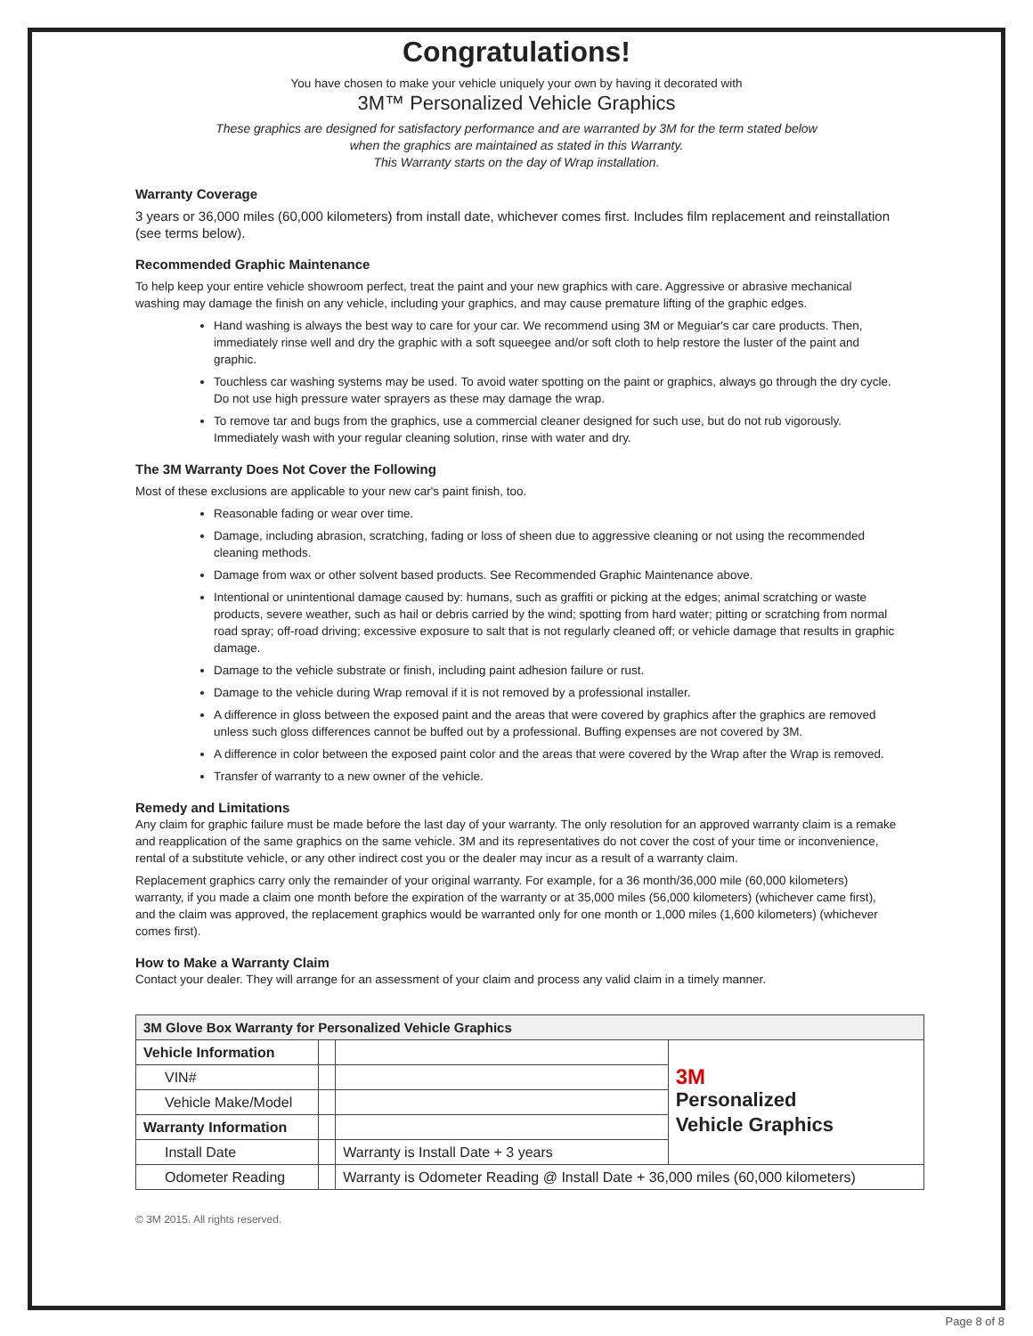Congratulations!
You have chosen to make your vehicle uniquely your own by having it decorated with
3M™ Personalized Vehicle Graphics
These graphics are designed for satisfactory performance and are warranted by 3M for the term stated below
when the graphics are maintained as stated in this Warranty.
This Warranty starts on the day of Wrap installation.
Warranty Coverage
3 years or 36,000 miles (60,000 kilometers) from install date, whichever comes first. Includes film replacement and reinstallation (see terms below).
Recommended Graphic Maintenance
To help keep your entire vehicle showroom perfect, treat the paint and your new graphics with care. Aggressive or abrasive mechanical washing may damage the finish on any vehicle, including your graphics, and may cause premature lifting of the graphic edges.
Hand washing is always the best way to care for your car. We recommend using 3M or Meguiar's car care products. Then, immediately rinse well and dry the graphic with a soft squeegee and/or soft cloth to help restore the luster of the paint and graphic.
Touchless car washing systems may be used. To avoid water spotting on the paint or graphics, always go through the dry cycle. Do not use high pressure water sprayers as these may damage the wrap.
To remove tar and bugs from the graphics, use a commercial cleaner designed for such use, but do not rub vigorously. Immediately wash with your regular cleaning solution, rinse with water and dry.
The 3M Warranty Does Not Cover the Following
Most of these exclusions are applicable to your new car's paint finish, too.
Reasonable fading or wear over time.
Damage, including abrasion, scratching, fading or loss of sheen due to aggressive cleaning or not using the recommended cleaning methods.
Damage from wax or other solvent based products. See Recommended Graphic Maintenance above.
Intentional or unintentional damage caused by: humans, such as graffiti or picking at the edges; animal scratching or waste products, severe weather, such as hail or debris carried by the wind; spotting from hard water; pitting or scratching from normal road spray; off-road driving; excessive exposure to salt that is not regularly cleaned off; or vehicle damage that results in graphic damage.
Damage to the vehicle substrate or finish, including paint adhesion failure or rust.
Damage to the vehicle during Wrap removal if it is not removed by a professional installer.
A difference in gloss between the exposed paint and the areas that were covered by graphics after the graphics are removed unless such gloss differences cannot be buffed out by a professional. Buffing expenses are not covered by 3M.
A difference in color between the exposed paint color and the areas that were covered by the Wrap after the Wrap is removed.
Transfer of warranty to a new owner of the vehicle.
Remedy and Limitations
Any claim for graphic failure must be made before the last day of your warranty. The only resolution for an approved warranty claim is a remake and reapplication of the same graphics on the same vehicle. 3M and its representatives do not cover the cost of your time or inconvenience, rental of a substitute vehicle, or any other indirect cost you or the dealer may incur as a result of a warranty claim.
Replacement graphics carry only the remainder of your original warranty. For example, for a 36 month/36,000 mile (60,000 kilometers) warranty, if you made a claim one month before the expiration of the warranty or at 35,000 miles (56,000 kilometers) (whichever came first), and the claim was approved, the replacement graphics would be warranted only for one month or 1,000 miles (1,600 kilometers) (whichever comes first).
How to Make a Warranty Claim
Contact your dealer. They will arrange for an assessment of your claim and process any valid claim in a timely manner.
| 3M Glove Box Warranty for Personalized Vehicle Graphics | | | |
| --- | --- | --- | --- |
| Vehicle Information | | | 3M Personalized Vehicle Graphics |
| VIN# | | | |
| Vehicle Make/Model | | | |
| Warranty Information | | | |
| Install Date | | Warranty is Install Date + 3 years | |
| Odometer Reading | | Warranty is Odometer Reading @ Install Date + 36,000 miles (60,000 kilometers) | |
© 3M 2015. All rights reserved.
Page 8 of 8